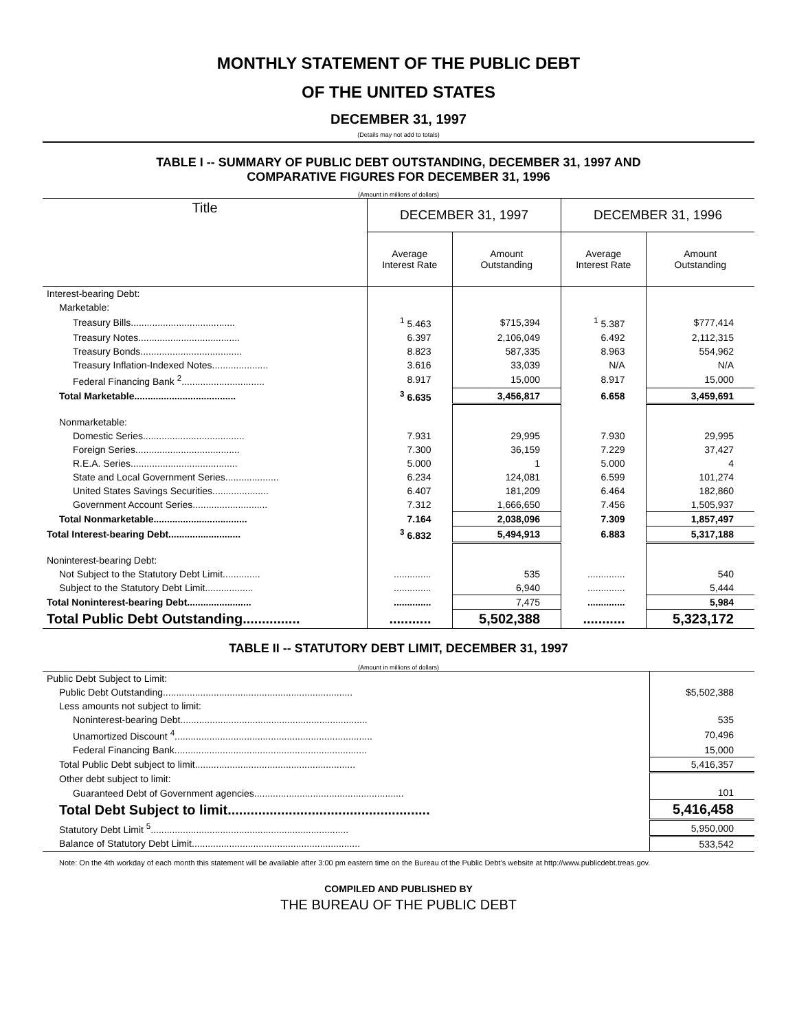MONTHLY STATEMENT OF THE PUBLIC DEBT
OF THE UNITED STATES
DECEMBER 31, 1997
(Details may not add to totals)
TABLE I -- SUMMARY OF PUBLIC DEBT OUTSTANDING, DECEMBER 31, 1997 AND
COMPARATIVE FIGURES FOR DECEMBER 31, 1996
(Amount in millions of dollars)
| Title | DECEMBER 31, 1997 | | DECEMBER 31, 1996 | |
| --- | --- | --- | --- | --- |
| | Average Interest Rate | Amount Outstanding | Average Interest Rate | Amount Outstanding |
| Interest-bearing Debt: | | | | |
| Marketable: | | | | |
| Treasury Bills....................................... | <sup>1</sup> 5.463 | $715,394 | <sup>1</sup> 5.387 | $777,414 |
| Treasury Notes...................................... | 6.397 | 2,106,049 | 6.492 | 2,112,315 |
| Treasury Bonds...................................... | 8.823 | 587,335 | 8.963 | 554,962 |
| Treasury Inflation-Indexed Notes..................... | 3.616 | 33,039 | N/A | N/A |
| Federal Financing Bank <sup>2</sup>............................... | 8.917 | 15,000 | 8.917 | 15,000 |
| Total Marketable...................................... | <sup>3</sup> 6.635 | 3,456,817 | 6.658 | 3,459,691 |
| Nonmarketable: | | | | |
| Domestic Series...................................... | 7.931 | 29,995 | 7.930 | 29,995 |
| Foreign Series....................................... | 7.300 | 36,159 | 7.229 | 37,427 |
| R.E.A. Series........................................ | 5.000 | 1 | 5.000 | 4 |
| State and Local Government Series.................... | 6.234 | 124,081 | 6.599 | 101,274 |
| United States Savings Securities..................... | 6.407 | 181,209 | 6.464 | 182,860 |
| Government Account Series............................ | 7.312 | 1,666,650 | 7.456 | 1,505,937 |
| Total Nonmarketable................................... | 7.164 | 2,038,096 | 7.309 | 1,857,497 |
| Total Interest-bearing Debt........................... | <sup>3</sup> 6.832 | 5,494,913 | 6.883 | 5,317,188 |
| Noninterest-bearing Debt: | | | | |
| Not Subject to the Statutory Debt Limit.............. | .............. | 535 | .............. | 540 |
| Subject to the Statutory Debt Limit.................. | .............. | 6,940 | .............. | 5,444 |
| Total Noninterest-bearing Debt........................ | .............. | 7,475 | .............. | 5,984 |
| Total Public Debt Outstanding............... | ........... | 5,502,388 | ........... | 5,323,172 |
TABLE II -- STATUTORY DEBT LIMIT, DECEMBER 31, 1997
(Amount in millions of dollars)
| Public Debt Subject to Limit: | |
| Public Debt Outstanding....................................................................... | $5,502,388 |
| Less amounts not subject to limit: | |
| Noninterest-bearing Debt...................................................................... | 535 |
| Unamortized Discount <sup>4</sup>.......................................................................... | 70,496 |
| Federal Financing Bank........................................................................ | 15,000 |
| Total Public Debt subject to limit............................................................ | 5,416,357 |
| Other debt subject to limit: | |
| Guaranteed Debt of Government agencies........................................................ | 101 |
| Total Debt Subject to limit..................................................... | 5,416,458 |
| Statutory Debt Limit <sup>5</sup>.......................................................................... | 5,950,000 |
| Balance of Statutory Debt Limit............................................................... | 533,542 |
Note: On the 4th workday of each month this statement will be available after 3:00 pm eastern time on the Bureau of the Public Debt's website at http://www.publicdebt.treas.gov.
COMPILED AND PUBLISHED BY
THE BUREAU OF THE PUBLIC DEBT